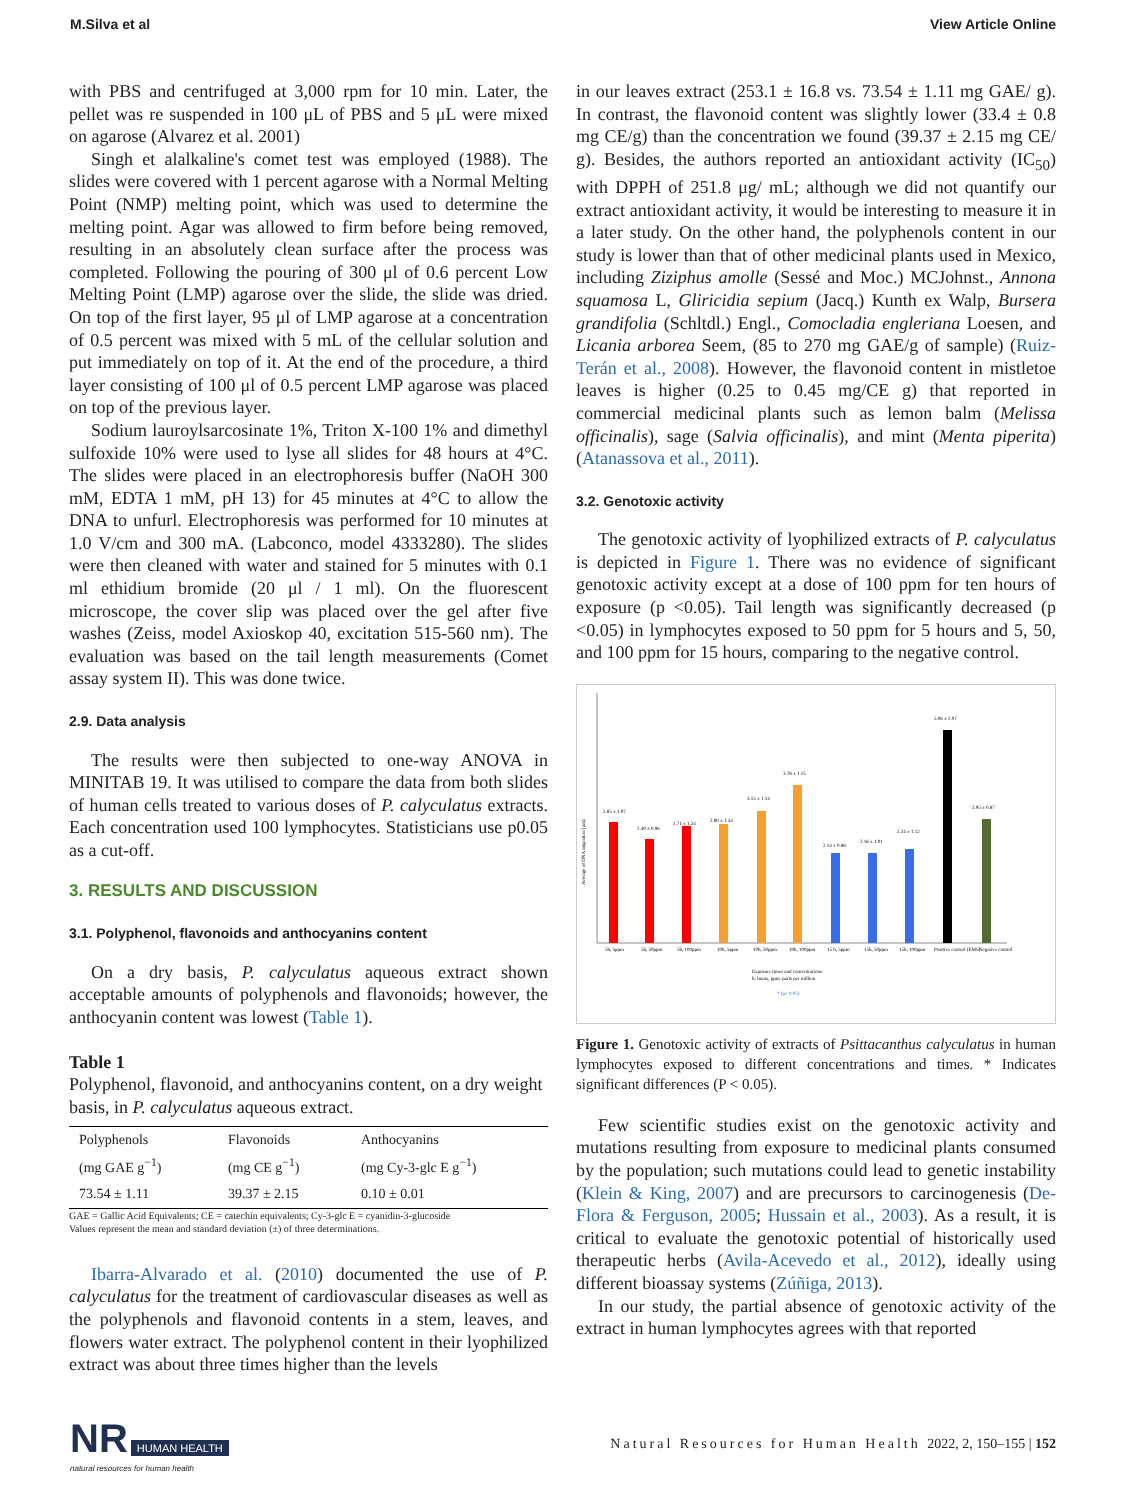M.Silva et al View Article Online
with PBS and centrifuged at 3,000 rpm for 10 min. Later, the pellet was re suspended in 100 μL of PBS and 5 μL were mixed on agarose (Alvarez et al. 2001)
Singh et alalkaline's comet test was employed (1988). The slides were covered with 1 percent agarose with a Normal Melting Point (NMP) melting point, which was used to determine the melting point. Agar was allowed to firm before being removed, resulting in an absolutely clean surface after the process was completed. Following the pouring of 300 μl of 0.6 percent Low Melting Point (LMP) agarose over the slide, the slide was dried. On top of the first layer, 95 μl of LMP agarose at a concentration of 0.5 percent was mixed with 5 mL of the cellular solution and put immediately on top of it. At the end of the procedure, a third layer consisting of 100 μl of 0.5 percent LMP agarose was placed on top of the previous layer.
Sodium lauroylsarcosinate 1%, Triton X-100 1% and dimethyl sulfoxide 10% were used to lyse all slides for 48 hours at 4°C. The slides were placed in an electrophoresis buffer (NaOH 300 mM, EDTA 1 mM, pH 13) for 45 minutes at 4°C to allow the DNA to unfurl. Electrophoresis was performed for 10 minutes at 1.0 V/cm and 300 mA. (Labconco, model 4333280). The slides were then cleaned with water and stained for 5 minutes with 0.1 ml ethidium bromide (20 μl / 1 ml). On the fluorescent microscope, the cover slip was placed over the gel after five washes (Zeiss, model Axioskop 40, excitation 515-560 nm). The evaluation was based on the tail length measurements (Comet assay system II). This was done twice.
2.9. Data analysis
The results were then subjected to one-way ANOVA in MINITAB 19. It was utilised to compare the data from both slides of human cells treated to various doses of P. calyculatus extracts. Each concentration used 100 lymphocytes. Statisticians use p0.05 as a cut-off.
3. RESULTS AND DISCUSSION
3.1. Polyphenol, flavonoids and anthocyanins content
On a dry basis, P. calyculatus aqueous extract shown acceptable amounts of polyphenols and flavonoids; however, the anthocyanin content was lowest (Table 1).
Table 1
Polyphenol, flavonoid, and anthocyanins content, on a dry weight basis, in P. calyculatus aqueous extract.
| Polyphenols (mg GAE g<sup>−1</sup>) | Flavonoids (mg CE g<sup>−1</sup>) | Anthocyanins (mg Cy-3-glc E g<sup>−1</sup>) |
| 73.54 ± 1.11 | 39.37 ± 2.15 | 0.10 ± 0.01 |
GAE = Gallic Acid Equivalents; CE = catechin equivalents; Cy-3-glc E = cyanidin-3-glucoside
Values represent the mean and standard deviation (±) of three determinations.
Ibarra-Alvarado et al. (2010) documented the use of P. calyculatus for the treatment of cardiovascular diseases as well as the polyphenols and flavonoid contents in a stem, leaves, and flowers water extract. The polyphenol content in their lyophilized extract was about three times higher than the levels
in our leaves extract (253.1 ± 16.8 vs. 73.54 ± 1.11 mg GAE/ g). In contrast, the flavonoid content was slightly lower (33.4 ± 0.8 mg CE/g) than the concentration we found (39.37 ± 2.15 mg CE/ g). Besides, the authors reported an antioxidant activity (IC<sub>50</sub>) with DPPH of 251.8 μg/ mL; although we did not quantify our extract antioxidant activity, it would be interesting to measure it in a later study. On the other hand, the polyphenols content in our study is lower than that of other medicinal plants used in Mexico, including Ziziphus amolle (Sessé and Moc.) MCJohnst., Annona squamosa L, Gliricidia sepium (Jacq.) Kunth ex Walp, Bursera grandifolia (Schltdl.) Engl., Comocladia engleriana Loesen, and Licania arborea Seem, (85 to 270 mg GAE/g of sample) (Ruiz-Terán et al., 2008). However, the flavonoid content in mistletoe leaves is higher (0.25 to 0.45 mg/CE g) that reported in commercial medicinal plants such as lemon balm (Melissa officinalis), sage (Salvia officinalis), and mint (Menta piperita) (Atanassova et al., 2011).
3.2. Genotoxic activity
The genotoxic activity of lyophilized extracts of P. calyculatus is depicted in Figure 1. There was no evidence of significant genotoxic activity except at a dose of 100 ppm for ten hours of exposure (p <0.05). Tail length was significantly decreased (p <0.05) in lymphocytes exposed to 50 ppm for 5 hours and 5, 50, and 100 ppm for 15 hours, comparing to the negative control.
2.85 ± 1.97
2.49 ± 0.96
2.71 ± 1.24
2.80 ± 1.34
3.15 ± 1.14
3.78 ± 1.15
2.14 ± 0.88
2.16 ± 1.01
2.24 ± 1.12
5.06 ± 2.07
2.95 ± 0.87
5h, 5ppm
5h, 50ppm
5h, 100ppm
10h, 5ppm
10h, 50ppm
10h, 100ppm
15 h, 5ppm
15h, 50ppm
15h, 100ppm
Positive control (EMS)
Negative control
Exposure times and concentrations
h: hours, ppm: parts per million
* (p< 0.05)
Average of DNA migration (μm)
Figure 1. Genotoxic activity of extracts of Psittacanthus calyculatus in human lymphocytes exposed to different concentrations and times. * Indicates significant differences (P < 0.05).
Few scientific studies exist on the genotoxic activity and mutations resulting from exposure to medicinal plants consumed by the population; such mutations could lead to genetic instability (Klein & King, 2007) and are precursors to carcinogenesis (De-Flora & Ferguson, 2005; Hussain et al., 2003). As a result, it is critical to evaluate the genotoxic potential of historically used therapeutic herbs (Avila-Acevedo et al., 2012), ideally using different bioassay systems (Zúñiga, 2013).
In our study, the partial absence of genotoxic activity of the extract in human lymphocytes agrees with that reported
NR HUMAN HEALTH
natural resources for human health
Natural Resources for Human Health 2022, 2, 150–155 | 152